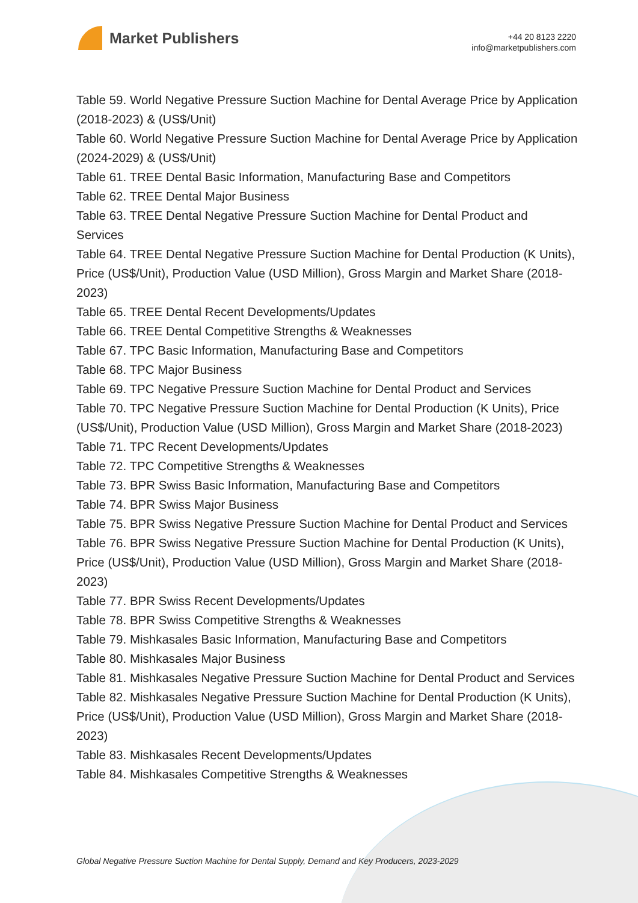Market Publishers
+44 20 8123 2220
info@marketpublishers.com
Table 59. World Negative Pressure Suction Machine for Dental Average Price by Application (2018-2023) & (US$/Unit)
Table 60. World Negative Pressure Suction Machine for Dental Average Price by Application (2024-2029) & (US$/Unit)
Table 61. TREE Dental Basic Information, Manufacturing Base and Competitors
Table 62. TREE Dental Major Business
Table 63. TREE Dental Negative Pressure Suction Machine for Dental Product and Services
Table 64. TREE Dental Negative Pressure Suction Machine for Dental Production (K Units), Price (US$/Unit), Production Value (USD Million), Gross Margin and Market Share (2018-2023)
Table 65. TREE Dental Recent Developments/Updates
Table 66. TREE Dental Competitive Strengths & Weaknesses
Table 67. TPC Basic Information, Manufacturing Base and Competitors
Table 68. TPC Major Business
Table 69. TPC Negative Pressure Suction Machine for Dental Product and Services
Table 70. TPC Negative Pressure Suction Machine for Dental Production (K Units), Price (US$/Unit), Production Value (USD Million), Gross Margin and Market Share (2018-2023)
Table 71. TPC Recent Developments/Updates
Table 72. TPC Competitive Strengths & Weaknesses
Table 73. BPR Swiss Basic Information, Manufacturing Base and Competitors
Table 74. BPR Swiss Major Business
Table 75. BPR Swiss Negative Pressure Suction Machine for Dental Product and Services
Table 76. BPR Swiss Negative Pressure Suction Machine for Dental Production (K Units), Price (US$/Unit), Production Value (USD Million), Gross Margin and Market Share (2018-2023)
Table 77. BPR Swiss Recent Developments/Updates
Table 78. BPR Swiss Competitive Strengths & Weaknesses
Table 79. Mishkasales Basic Information, Manufacturing Base and Competitors
Table 80. Mishkasales Major Business
Table 81. Mishkasales Negative Pressure Suction Machine for Dental Product and Services
Table 82. Mishkasales Negative Pressure Suction Machine for Dental Production (K Units), Price (US$/Unit), Production Value (USD Million), Gross Margin and Market Share (2018-2023)
Table 83. Mishkasales Recent Developments/Updates
Table 84. Mishkasales Competitive Strengths & Weaknesses
Global Negative Pressure Suction Machine for Dental Supply, Demand and Key Producers, 2023-2029